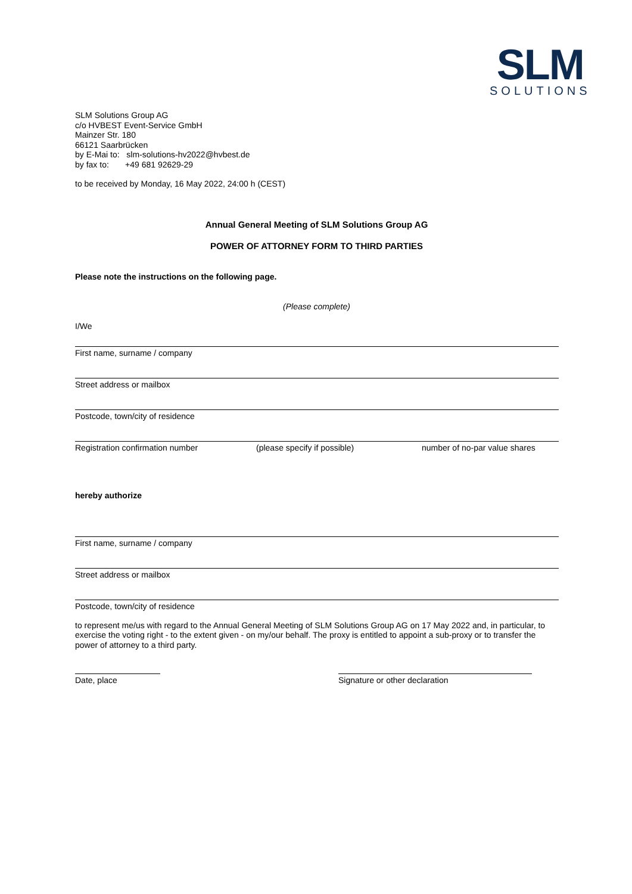SLM
SOLUTIONS
SLM Solutions Group AG
c/o HVBEST Event-Service GmbH
Mainzer Str. 180
66121 Saarbrücken
by E-Mai to: slm-solutions-hv2022@hvbest.de
by fax to: +49 681 92629-29
to be received by Monday, 16 May 2022, 24:00 h (CEST)
Annual General Meeting of SLM Solutions Group AG
POWER OF ATTORNEY FORM TO THIRD PARTIES
Please note the instructions on the following page.
(Please complete)
I/We
First name, surname / company
Street address or mailbox
Postcode, town/city of residence
Registration confirmation number (please specify if possible) number of no-par value shares
hereby authorize
First name, surname / company
Street address or mailbox
Postcode, town/city of residence
to represent me/us with regard to the Annual General Meeting of SLM Solutions Group AG on 17 May 2022 and, in particular, to exercise the voting right - to the extent given - on my/our behalf. The proxy is entitled to appoint a sub-proxy or to transfer the power of attorney to a third party.
Date, place Signature or other declaration